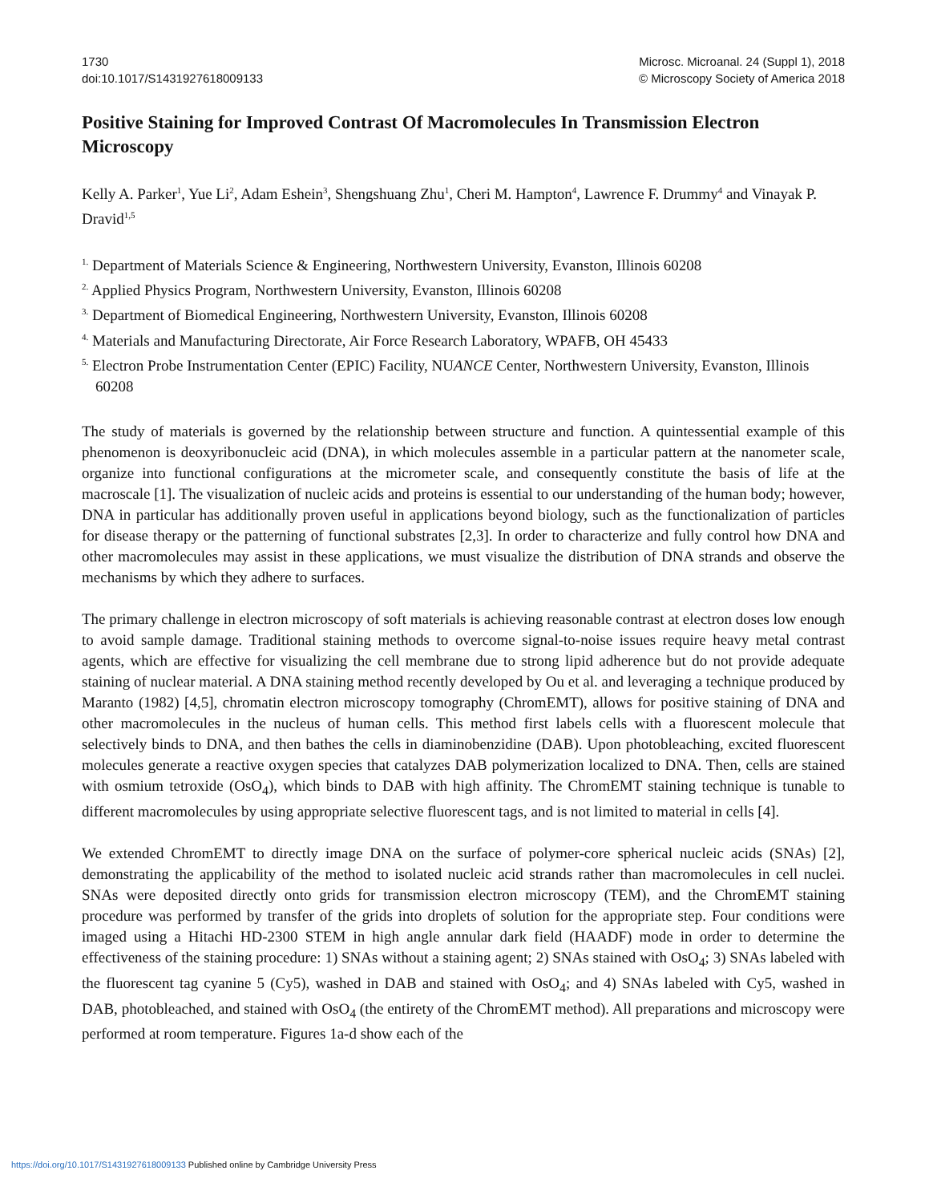1730
doi:10.1017/S1431927618009133
Microsc. Microanal. 24 (Suppl 1), 2018
© Microscopy Society of America 2018
Positive Staining for Improved Contrast Of Macromolecules In Transmission Electron Microscopy
Kelly A. Parker<sup>1</sup>, Yue Li<sup>2</sup>, Adam Eshein<sup>3</sup>, Shengshuang Zhu<sup>1</sup>, Cheri M. Hampton<sup>4</sup>, Lawrence F. Drummy<sup>4</sup> and Vinayak P. Dravid<sup>1,5</sup>
<sup>1.</sup> Department of Materials Science & Engineering, Northwestern University, Evanston, Illinois 60208
<sup>2.</sup> Applied Physics Program, Northwestern University, Evanston, Illinois 60208
<sup>3.</sup> Department of Biomedical Engineering, Northwestern University, Evanston, Illinois 60208
<sup>4.</sup> Materials and Manufacturing Directorate, Air Force Research Laboratory, WPAFB, OH 45433
<sup>5.</sup> Electron Probe Instrumentation Center (EPIC) Facility, NUANCE Center, Northwestern University, Evanston, Illinois 60208
The study of materials is governed by the relationship between structure and function. A quintessential example of this phenomenon is deoxyribonucleic acid (DNA), in which molecules assemble in a particular pattern at the nanometer scale, organize into functional configurations at the micrometer scale, and consequently constitute the basis of life at the macroscale [1]. The visualization of nucleic acids and proteins is essential to our understanding of the human body; however, DNA in particular has additionally proven useful in applications beyond biology, such as the functionalization of particles for disease therapy or the patterning of functional substrates [2,3]. In order to characterize and fully control how DNA and other macromolecules may assist in these applications, we must visualize the distribution of DNA strands and observe the mechanisms by which they adhere to surfaces.
The primary challenge in electron microscopy of soft materials is achieving reasonable contrast at electron doses low enough to avoid sample damage. Traditional staining methods to overcome signal-to-noise issues require heavy metal contrast agents, which are effective for visualizing the cell membrane due to strong lipid adherence but do not provide adequate staining of nuclear material. A DNA staining method recently developed by Ou et al. and leveraging a technique produced by Maranto (1982) [4,5], chromatin electron microscopy tomography (ChromEMT), allows for positive staining of DNA and other macromolecules in the nucleus of human cells. This method first labels cells with a fluorescent molecule that selectively binds to DNA, and then bathes the cells in diaminobenzidine (DAB). Upon photobleaching, excited fluorescent molecules generate a reactive oxygen species that catalyzes DAB polymerization localized to DNA. Then, cells are stained with osmium tetroxide (OsO<sub>4</sub>), which binds to DAB with high affinity. The ChromEMT staining technique is tunable to different macromolecules by using appropriate selective fluorescent tags, and is not limited to material in cells [4].
We extended ChromEMT to directly image DNA on the surface of polymer-core spherical nucleic acids (SNAs) [2], demonstrating the applicability of the method to isolated nucleic acid strands rather than macromolecules in cell nuclei. SNAs were deposited directly onto grids for transmission electron microscopy (TEM), and the ChromEMT staining procedure was performed by transfer of the grids into droplets of solution for the appropriate step. Four conditions were imaged using a Hitachi HD-2300 STEM in high angle annular dark field (HAADF) mode in order to determine the effectiveness of the staining procedure: 1) SNAs without a staining agent; 2) SNAs stained with OsO<sub>4</sub>; 3) SNAs labeled with the fluorescent tag cyanine 5 (Cy5), washed in DAB and stained with OsO<sub>4</sub>; and 4) SNAs labeled with Cy5, washed in DAB, photobleached, and stained with OsO<sub>4</sub> (the entirety of the ChromEMT method). All preparations and microscopy were performed at room temperature. Figures 1a-d show each of the
https://doi.org/10.1017/S1431927618009133 Published online by Cambridge University Press